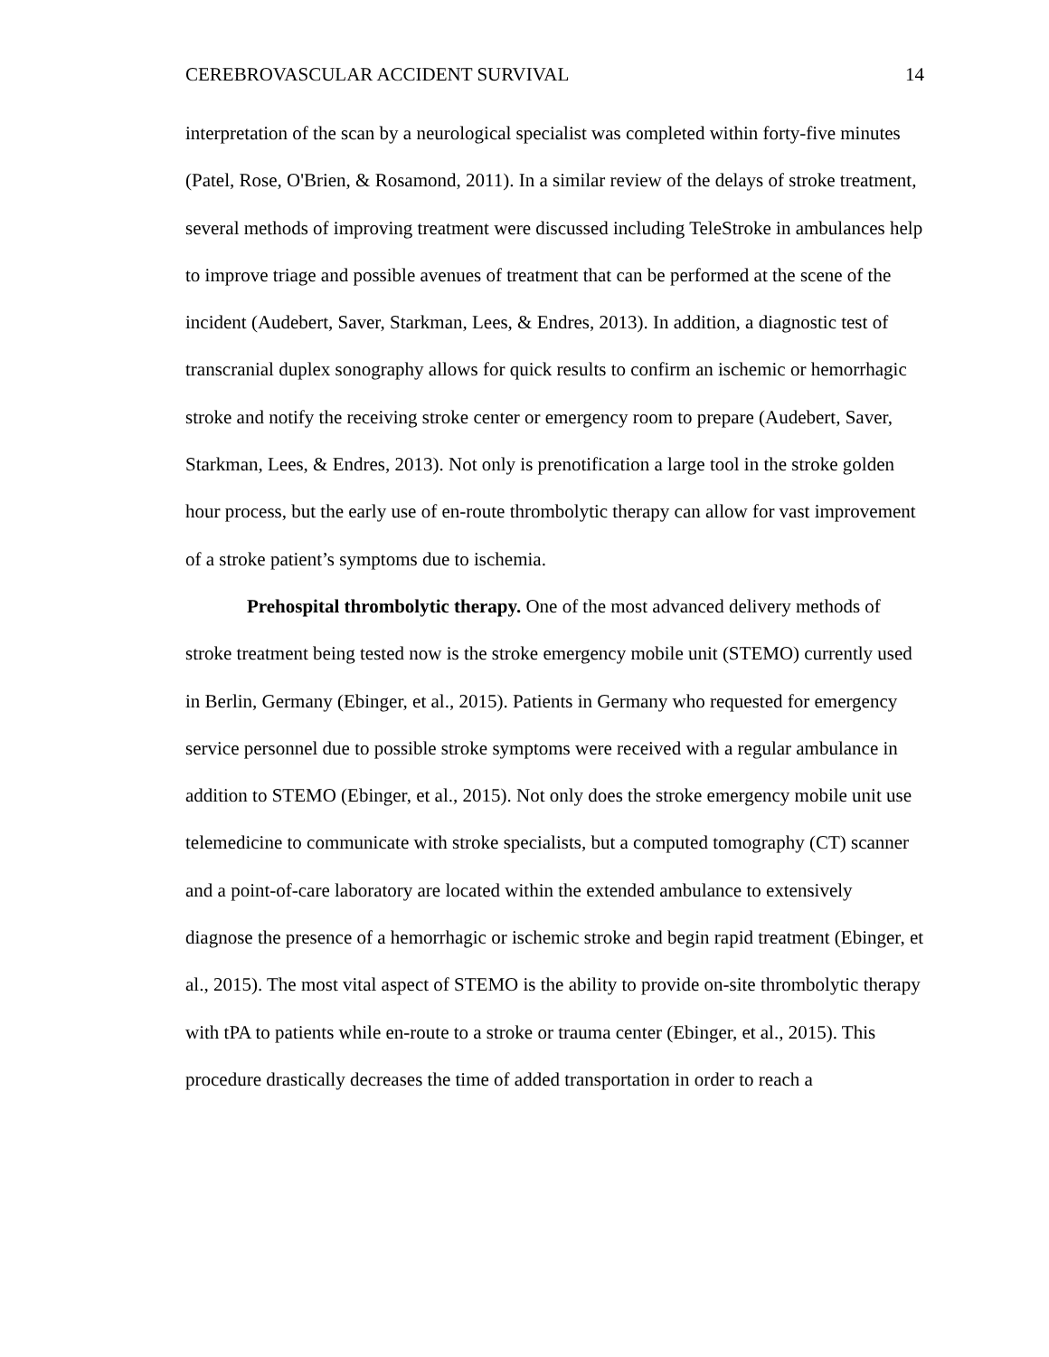CEREBROVASCULAR ACCIDENT SURVIVAL 14
interpretation of the scan by a neurological specialist was completed within forty-five minutes (Patel, Rose, O'Brien, & Rosamond, 2011). In a similar review of the delays of stroke treatment, several methods of improving treatment were discussed including TeleStroke in ambulances help to improve triage and possible avenues of treatment that can be performed at the scene of the incident (Audebert, Saver, Starkman, Lees, & Endres, 2013). In addition, a diagnostic test of transcranial duplex sonography allows for quick results to confirm an ischemic or hemorrhagic stroke and notify the receiving stroke center or emergency room to prepare (Audebert, Saver, Starkman, Lees, & Endres, 2013). Not only is prenotification a large tool in the stroke golden hour process, but the early use of en-route thrombolytic therapy can allow for vast improvement of a stroke patient’s symptoms due to ischemia.
Prehospital thrombolytic therapy. One of the most advanced delivery methods of stroke treatment being tested now is the stroke emergency mobile unit (STEMO) currently used in Berlin, Germany (Ebinger, et al., 2015). Patients in Germany who requested for emergency service personnel due to possible stroke symptoms were received with a regular ambulance in addition to STEMO (Ebinger, et al., 2015). Not only does the stroke emergency mobile unit use telemedicine to communicate with stroke specialists, but a computed tomography (CT) scanner and a point-of-care laboratory are located within the extended ambulance to extensively diagnose the presence of a hemorrhagic or ischemic stroke and begin rapid treatment (Ebinger, et al., 2015). The most vital aspect of STEMO is the ability to provide on-site thrombolytic therapy with tPA to patients while en-route to a stroke or trauma center (Ebinger, et al., 2015). This procedure drastically decreases the time of added transportation in order to reach a